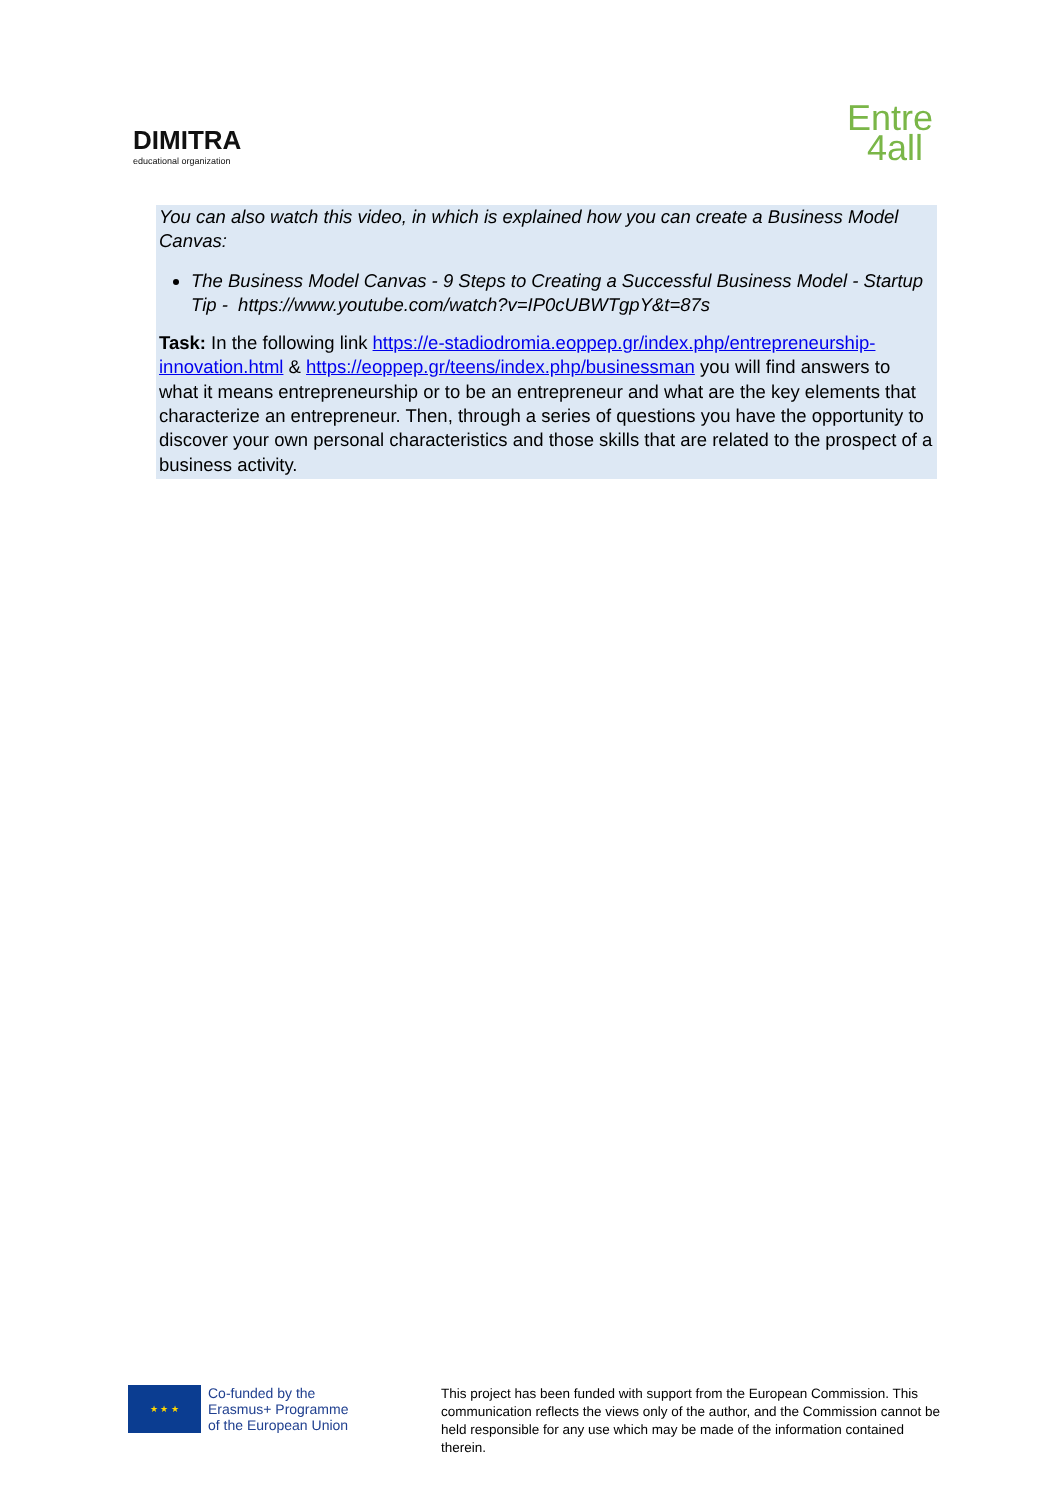DIMITRA
educational organization
Entre
4all
You can also watch this video, in which is explained how you can create a Business Model Canvas:
The Business Model Canvas - 9 Steps to Creating a Successful Business Model - Startup Tip - https://www.youtube.com/watch?v=IP0cUBWTgpY&t=87s
Task: In the following link https://e-stadiodromia.eoppep.gr/index.php/entrepreneurship-innovation.html & https://eoppep.gr/teens/index.php/businessman you will find answers to what it means entrepreneurship or to be an entrepreneur and what are the key elements that characterize an entrepreneur. Then, through a series of questions you have the opportunity to discover your own personal characteristics and those skills that are related to the prospect of a business activity.
★ ★ ★
Co-funded by the
Erasmus+ Programme
of the European Union
This project has been funded with support from the European Commission. This communication reflects the views only of the author, and the Commission cannot be held responsible for any use which may be made of the information contained therein.